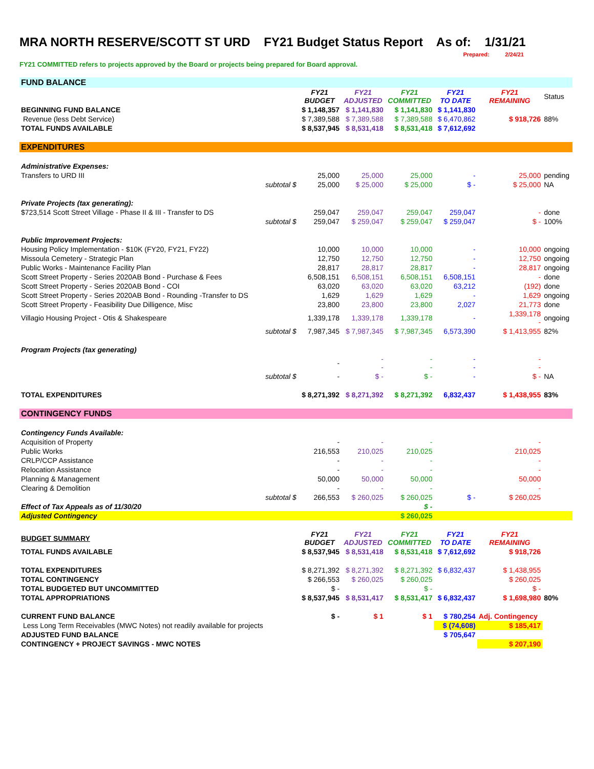MRA NORTH RESERVE/SCOTT ST URD FY21 Budget Status Report As of: 1/31/21
Prepared: 2/24/21
FY21 COMMITTED refers to projects approved by the Board or projects being prepared for Board approval.
| FUND BALANCE | | | | | | | |
| | | FY21 BUDGET | FY21 ADJUSTED | FY21 COMMITTED | FY21 TO DATE | FY21 REMAINING | Status |
| BEGINNING FUND BALANCE | | $ 1,148,357 | $ 1,141,830 | $ 1,141,830 | $ 1,141,830 | | |
| Revenue (less Debt Service) | | $ 7,389,588 | $ 7,389,588 | $ 7,389,588 | $ 6,470,862 | $ 918,726 | 88% |
| TOTAL FUNDS AVAILABLE | | $ 8,537,945 | $ 8,531,418 | $ 8,531,418 | $ 7,612,692 | | |
| EXPENDITURES | | | | | | | |
| Administrative Expenses: | | | | | | | |
| Transfers to URD III | | 25,000 | 25,000 | 25,000 | - | 25,000 | pending |
| | subtotal $ | 25,000 | $ 25,000 | $ 25,000 | $ - | $ 25,000 | NA |
| Private Projects (tax generating): | | | | | | | |
| $723,514 Scott Street Village - Phase II & III - Transfer to DS | | 259,047 | 259,047 | 259,047 | 259,047 | - | done |
| | subtotal $ | 259,047 | $ 259,047 | $ 259,047 | $ 259,047 | $ - | 100% |
| Public Improvement Projects: | | | | | | | |
| Housing Policy Implementation - $10K (FY20, FY21, FY22) | | 10,000 | 10,000 | 10,000 | - | 10,000 | ongoing |
| Missoula Cemetery - Strategic Plan | | 12,750 | 12,750 | 12,750 | - | 12,750 | ongoing |
| Public Works - Maintenance Facility Plan | | 28,817 | 28,817 | 28,817 | - | 28,817 | ongoing |
| Scott Street Property - Series 2020AB Bond - Purchase & Fees | | 6,508,151 | 6,508,151 | 6,508,151 | 6,508,151 | - | done |
| Scott Street Property - Series 2020AB Bond - COI | | 63,020 | 63,020 | 63,020 | 63,212 | (192) | done |
| Scott Street Property - Series 2020AB Bond - Rounding -Transfer to DS | | 1,629 | 1,629 | 1,629 | - | 1,629 | ongoing |
| Scott Street Property - Feasibility Due Dilligence, Misc | | 23,800 | 23,800 | 23,800 | 2,027 | 21,773 | done |
| Villagio Housing Project - Otis & Shakespeare | | 1,339,178 | 1,339,178 | 1,339,178 | - | 1,339,178 - | ongoing |
| | subtotal $ | 7,987,345 | $ 7,987,345 | $ 7,987,345 | 6,573,390 | $ 1,413,955 | 82% |
| Program Projects (tax generating) | | | | | | | |
| | | - | - - | - - | - - | - - | |
| | subtotal $ | - | $ - | $ - | - | $ - | NA |
| TOTAL EXPENDITURES | | $ 8,271,392 | $ 8,271,392 | $ 8,271,392 | 6,832,437 | $ 1,438,955 | 83% |
| CONTINGENCY FUNDS | | | | | | | |
| Contingency Funds Available: | | | | | | | |
| Acquisition of Property | | - | - | - | | - | |
| Public Works | | 216,553 | 210,025 | 210,025 | | 210,025 | |
| CRLP/CCP Assistance | | - | - | - | | - | |
| Relocation Assistance | | - | - | - | | - | |
| Planning & Management | | 50,000 | 50,000 | 50,000 | | 50,000 | |
| Clearing & Demolition | | - | - | - | | - | |
| | subtotal $ | 266,553 | $ 260,025 | $ 260,025 | $ - | $ 260,025 | |
| Effect of Tax Appeals as of 11/30/20 | | | | $ - | | | |
| Adjusted Contingency | | | | $ 260,025 | | | |
| BUDGET SUMMARY | | FY21 BUDGET | FY21 ADJUSTED | FY21 COMMITTED | FY21 TO DATE | FY21 REMAINING | |
| TOTAL FUNDS AVAILABLE | | $ 8,537,945 | $ 8,531,418 | $ 8,531,418 | $ 7,612,692 | $ 918,726 | |
| TOTAL EXPENDITURES | | $ 8,271,392 | $ 8,271,392 | $ 8,271,392 | $ 6,832,437 | $ 1,438,955 | |
| TOTAL CONTINGENCY | | $ 266,553 | $ 260,025 | $ 260,025 | | $ 260,025 | |
| TOTAL BUDGETED BUT UNCOMMITTED | | $ - | | $ - | | $ - | |
| TOTAL APPROPRIATIONS | | $ 8,537,945 | $ 8,531,417 | $ 8,531,417 | $ 6,832,437 | $ 1,698,980 | 80% |
| CURRENT FUND BALANCE | | $ - | $ 1 | $ 1 | $ 780,254 | Adj. Contingency | |
| Less Long Term Receivables (MWC Notes) not readily available for projects | | | | | $ (74,608) | $ 185,417 | |
| ADJUSTED FUND BALANCE | | | | | $ 705,647 | | |
| CONTINGENCY + PROJECT SAVINGS - MWC NOTES | | | | | | $ 207,190 | |